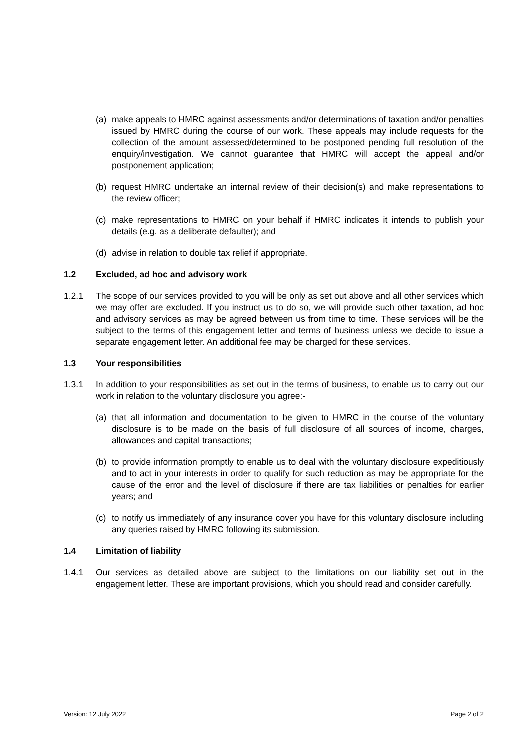(a) make appeals to HMRC against assessments and/or determinations of taxation and/or penalties issued by HMRC during the course of our work. These appeals may include requests for the collection of the amount assessed/determined to be postponed pending full resolution of the enquiry/investigation. We cannot guarantee that HMRC will accept the appeal and/or postponement application;
(b) request HMRC undertake an internal review of their decision(s) and make representations to the review officer;
(c) make representations to HMRC on your behalf if HMRC indicates it intends to publish your details (e.g. as a deliberate defaulter); and
(d) advise in relation to double tax relief if appropriate.
1.2 Excluded, ad hoc and advisory work
1.2.1 The scope of our services provided to you will be only as set out above and all other services which we may offer are excluded. If you instruct us to do so, we will provide such other taxation, ad hoc and advisory services as may be agreed between us from time to time. These services will be the subject to the terms of this engagement letter and terms of business unless we decide to issue a separate engagement letter. An additional fee may be charged for these services.
1.3 Your responsibilities
1.3.1 In addition to your responsibilities as set out in the terms of business, to enable us to carry out our work in relation to the voluntary disclosure you agree:-
(a) that all information and documentation to be given to HMRC in the course of the voluntary disclosure is to be made on the basis of full disclosure of all sources of income, charges, allowances and capital transactions;
(b) to provide information promptly to enable us to deal with the voluntary disclosure expeditiously and to act in your interests in order to qualify for such reduction as may be appropriate for the cause of the error and the level of disclosure if there are tax liabilities or penalties for earlier years; and
(c) to notify us immediately of any insurance cover you have for this voluntary disclosure including any queries raised by HMRC following its submission.
1.4 Limitation of liability
1.4.1 Our services as detailed above are subject to the limitations on our liability set out in the engagement letter. These are important provisions, which you should read and consider carefully.
Version: 12 July 2022 Page 2 of 2